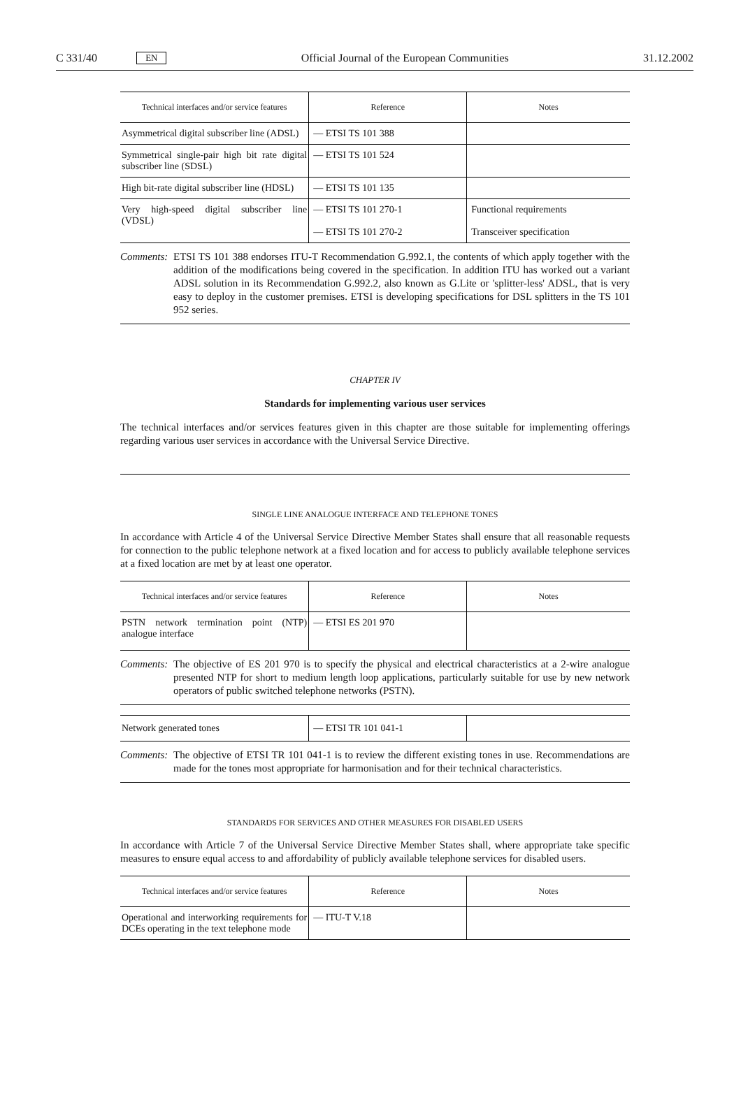C 331/40 EN Official Journal of the European Communities 31.12.2002
| Technical interfaces and/or service features | Reference | Notes |
| --- | --- | --- |
| Asymmetrical digital subscriber line (ADSL) | — ETSI TS 101 388 | |
| Symmetrical single-pair high bit rate digital subscriber line (SDSL) | — ETSI TS 101 524 | |
| High bit-rate digital subscriber line (HDSL) | — ETSI TS 101 135 | |
| Very high-speed digital subscriber line (VDSL) | — ETSI TS 101 270-1 — ETSI TS 101 270-2 | Functional requirements Transceiver specification |
Comments: ETSI TS 101 388 endorses ITU-T Recommendation G.992.1, the contents of which apply together with the addition of the modifications being covered in the specification. In addition ITU has worked out a variant ADSL solution in its Recommendation G.992.2, also known as G.Lite or 'splitter-less' ADSL, that is very easy to deploy in the customer premises. ETSI is developing specifications for DSL splitters in the TS 101 952 series.
CHAPTER IV
Standards for implementing various user services
The technical interfaces and/or services features given in this chapter are those suitable for implementing offerings regarding various user services in accordance with the Universal Service Directive.
SINGLE LINE ANALOGUE INTERFACE AND TELEPHONE TONES
In accordance with Article 4 of the Universal Service Directive Member States shall ensure that all reasonable requests for connection to the public telephone network at a fixed location and for access to publicly available telephone services at a fixed location are met by at least one operator.
| Technical interfaces and/or service features | Reference | Notes |
| --- | --- | --- |
| PSTN network termination point (NTP) analogue interface | — ETSI ES 201 970 | |
Comments: The objective of ES 201 970 is to specify the physical and electrical characteristics at a 2-wire analogue presented NTP for short to medium length loop applications, particularly suitable for use by new network operators of public switched telephone networks (PSTN).
| Network generated tones | — ETSI TR 101 041-1 | |
Comments: The objective of ETSI TR 101 041-1 is to review the different existing tones in use. Recommendations are made for the tones most appropriate for harmonisation and for their technical characteristics.
STANDARDS FOR SERVICES AND OTHER MEASURES FOR DISABLED USERS
In accordance with Article 7 of the Universal Service Directive Member States shall, where appropriate take specific measures to ensure equal access to and affordability of publicly available telephone services for disabled users.
| Technical interfaces and/or service features | Reference | Notes |
| --- | --- | --- |
| Operational and interworking requirements for DCEs operating in the text telephone mode | — ITU-T V.18 | |